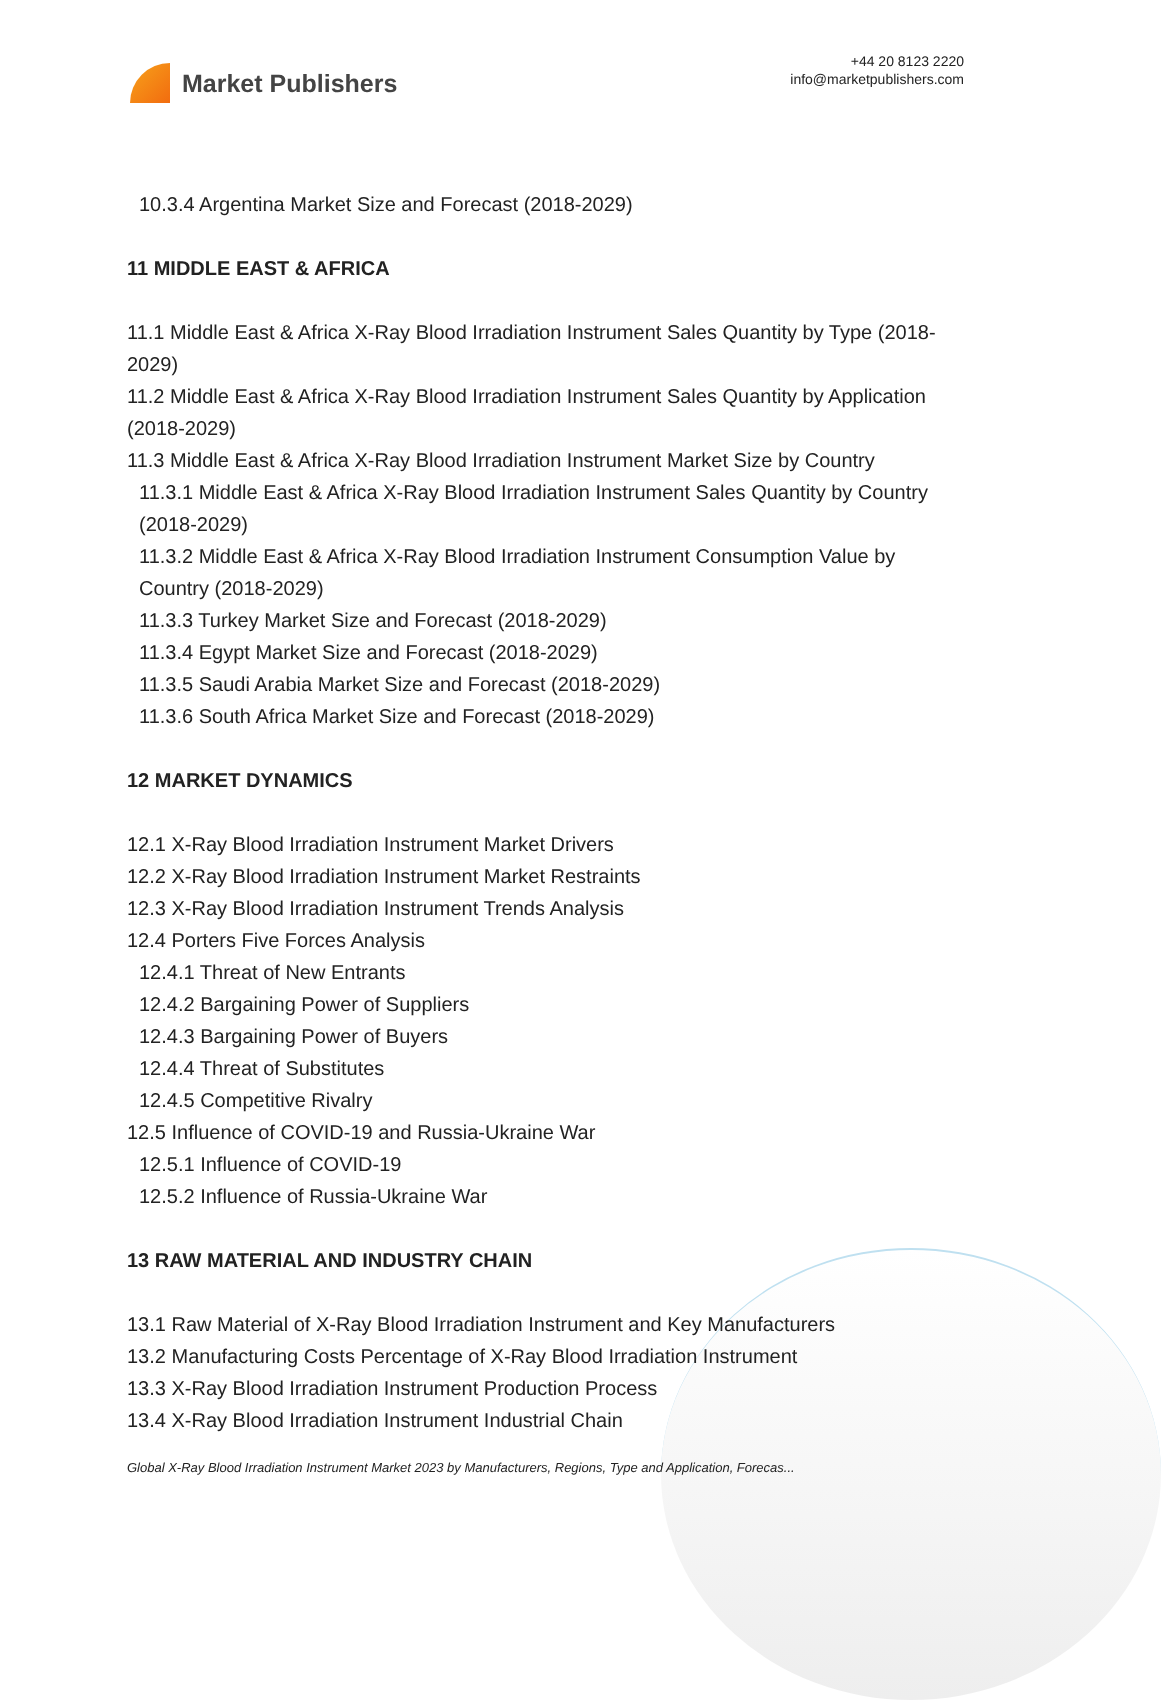Market Publishers
+44 20 8123 2220
info@marketpublishers.com
10.3.4 Argentina Market Size and Forecast (2018-2029)
11 MIDDLE EAST & AFRICA
11.1 Middle East & Africa X-Ray Blood Irradiation Instrument Sales Quantity by Type (2018-2029)
11.2 Middle East & Africa X-Ray Blood Irradiation Instrument Sales Quantity by Application (2018-2029)
11.3 Middle East & Africa X-Ray Blood Irradiation Instrument Market Size by Country
11.3.1 Middle East & Africa X-Ray Blood Irradiation Instrument Sales Quantity by Country (2018-2029)
11.3.2 Middle East & Africa X-Ray Blood Irradiation Instrument Consumption Value by Country (2018-2029)
11.3.3 Turkey Market Size and Forecast (2018-2029)
11.3.4 Egypt Market Size and Forecast (2018-2029)
11.3.5 Saudi Arabia Market Size and Forecast (2018-2029)
11.3.6 South Africa Market Size and Forecast (2018-2029)
12 MARKET DYNAMICS
12.1 X-Ray Blood Irradiation Instrument Market Drivers
12.2 X-Ray Blood Irradiation Instrument Market Restraints
12.3 X-Ray Blood Irradiation Instrument Trends Analysis
12.4 Porters Five Forces Analysis
12.4.1 Threat of New Entrants
12.4.2 Bargaining Power of Suppliers
12.4.3 Bargaining Power of Buyers
12.4.4 Threat of Substitutes
12.4.5 Competitive Rivalry
12.5 Influence of COVID-19 and Russia-Ukraine War
12.5.1 Influence of COVID-19
12.5.2 Influence of Russia-Ukraine War
13 RAW MATERIAL AND INDUSTRY CHAIN
13.1 Raw Material of X-Ray Blood Irradiation Instrument and Key Manufacturers
13.2 Manufacturing Costs Percentage of X-Ray Blood Irradiation Instrument
13.3 X-Ray Blood Irradiation Instrument Production Process
13.4 X-Ray Blood Irradiation Instrument Industrial Chain
Global X-Ray Blood Irradiation Instrument Market 2023 by Manufacturers, Regions, Type and Application, Forecas...